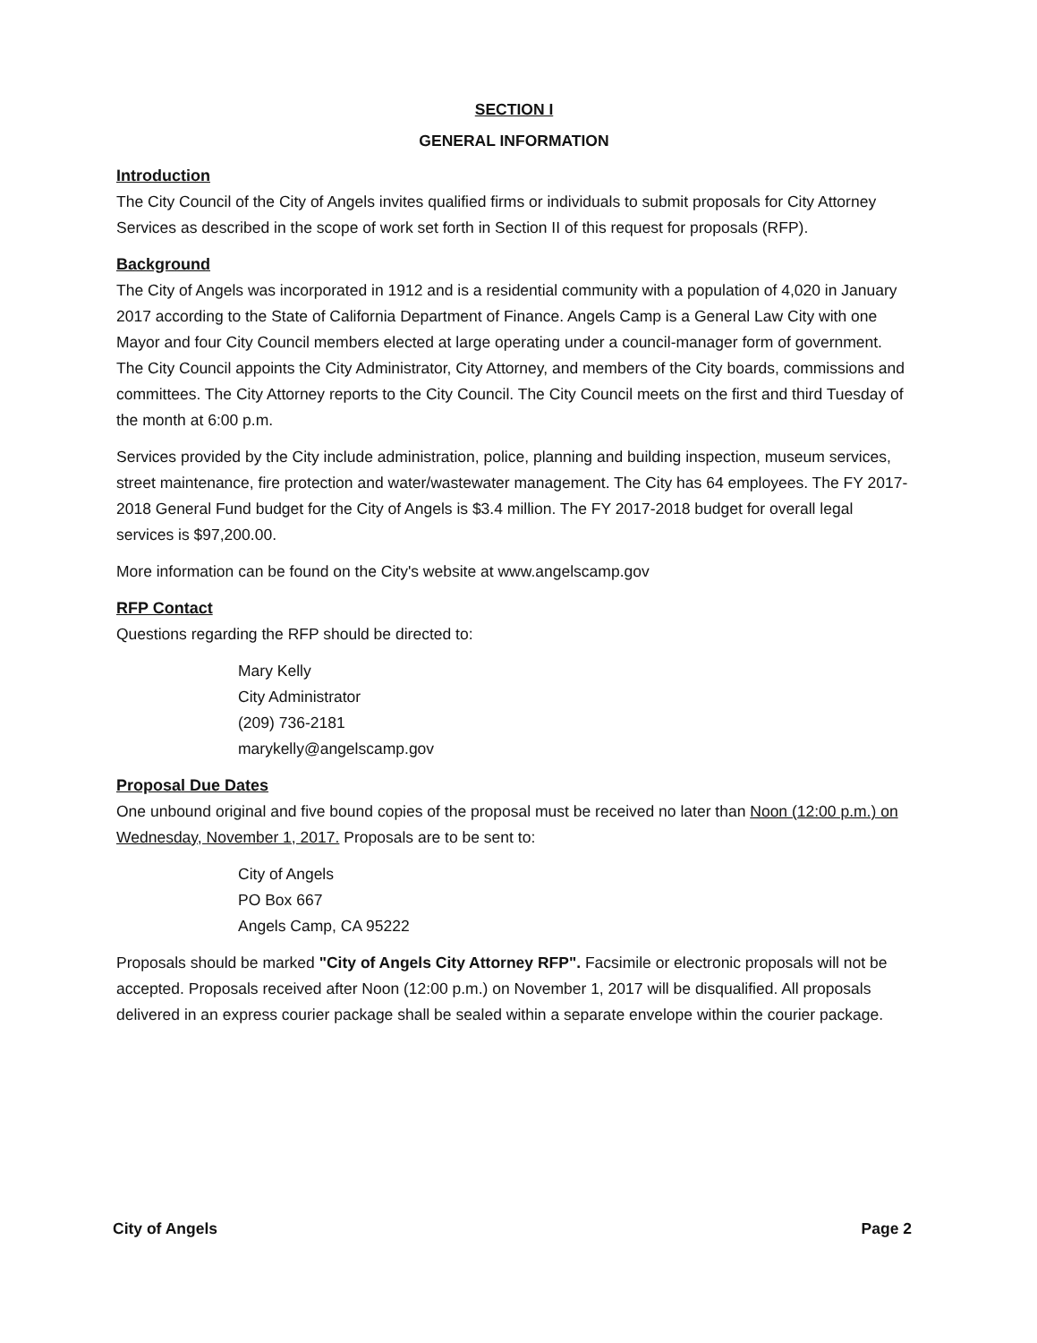SECTION I
GENERAL INFORMATION
Introduction
The City Council of the City of Angels invites qualified firms or individuals to submit proposals for City Attorney Services as described in the scope of work set forth in Section II of this request for proposals (RFP).
Background
The City of Angels was incorporated in 1912 and is a residential community with a population of 4,020 in January 2017 according to the State of California Department of Finance. Angels Camp is a General Law City with one Mayor and four City Council members elected at large operating under a council-manager form of government. The City Council appoints the City Administrator, City Attorney, and members of the City boards, commissions and committees. The City Attorney reports to the City Council. The City Council meets on the first and third Tuesday of the month at 6:00 p.m.
Services provided by the City include administration, police, planning and building inspection, museum services, street maintenance, fire protection and water/wastewater management. The City has 64 employees. The FY 2017-2018 General Fund budget for the City of Angels is $3.4 million. The FY 2017-2018 budget for overall legal services is $97,200.00.
More information can be found on the City's website at www.angelscamp.gov
RFP Contact
Questions regarding the RFP should be directed to:
Mary Kelly
City Administrator
(209) 736-2181
marykelly@angelscamp.gov
Proposal Due Dates
One unbound original and five bound copies of the proposal must be received no later than Noon (12:00 p.m.) on Wednesday, November 1, 2017. Proposals are to be sent to:
City of Angels
PO Box 667
Angels Camp, CA 95222
Proposals should be marked "City of Angels City Attorney RFP". Facsimile or electronic proposals will not be accepted. Proposals received after Noon (12:00 p.m.) on November 1, 2017 will be disqualified. All proposals delivered in an express courier package shall be sealed within a separate envelope within the courier package.
City of Angels Page 2